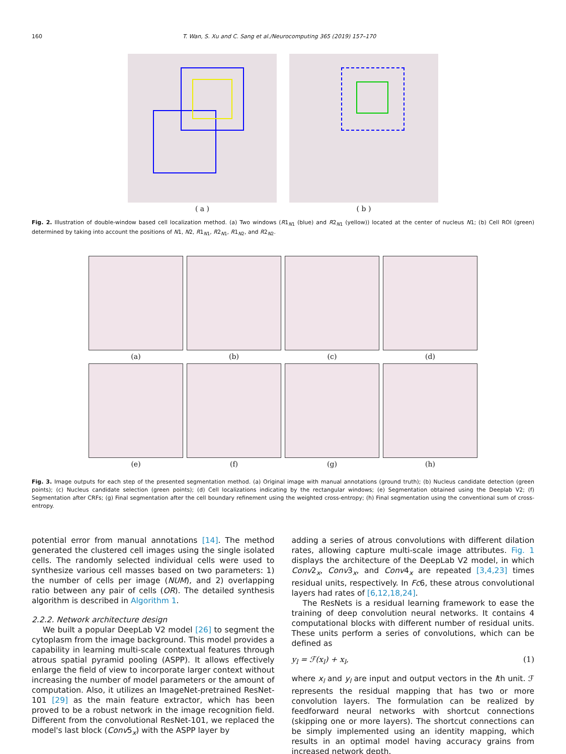160 T. Wan, S. Xu and C. Sang et al./Neurocomputing 365 (2019) 157–170
( a ) ( b )
Fig. 2. Illustration of double-window based cell localization method. (a) Two windows (R1<sub>N1</sub> (blue) and R2<sub>N1</sub> (yellow)) located at the center of nucleus N1; (b) Cell ROI (green) determined by taking into account the positions of N1, N2, R1<sub>N1</sub>, R2<sub>N1</sub>, R1<sub>N2</sub>, and R2<sub>N2</sub>.
(a)
(b)
(c)
(d)
(e)
(f)
(g)
(h)
Fig. 3. Image outputs for each step of the presented segmentation method. (a) Original image with manual annotations (ground truth); (b) Nucleus candidate detection (green points); (c) Nucleus candidate selection (green points); (d) Cell localizations indicating by the rectangular windows; (e) Segmentation obtained using the Deeplab V2; (f) Segmentation after CRFs; (g) Final segmentation after the cell boundary refinement using the weighted cross-entropy; (h) Final segmentation using the conventional sum of cross-entropy.
potential error from manual annotations [14]. The method generated the clustered cell images using the single isolated cells. The randomly selected individual cells were used to synthesize various cell masses based on two parameters: 1) the number of cells per image (NUM), and 2) overlapping ratio between any pair of cells (OR). The detailed synthesis algorithm is described in Algorithm 1.
2.2.2. Network architecture design
We built a popular DeepLab V2 model [26] to segment the cytoplasm from the image background. This model provides a capability in learning multi-scale contextual features through atrous spatial pyramid pooling (ASPP). It allows effectively enlarge the field of view to incorporate larger context without increasing the number of model parameters or the amount of computation. Also, it utilizes an ImageNet-pretrained ResNet-101 [29] as the main feature extractor, which has been proved to be a robust network in the image recognition field. Different from the convolutional ResNet-101, we replaced the model's last block (Conv5<sub>x</sub>) with the ASPP layer by
adding a series of atrous convolutions with different dilation rates, allowing capture multi-scale image attributes. Fig. 1 displays the architecture of the DeepLab V2 model, in which Conv2<sub>x</sub>, Conv3<sub>x</sub>, and Conv4<sub>x</sub> are repeated [3,4,23] times residual units, respectively. In Fc6, these atrous convolutional layers had rates of [6,12,18,24].
The ResNets is a residual learning framework to ease the training of deep convolution neural networks. It contains 4 computational blocks with different number of residual units. These units perform a series of convolutions, which can be defined as
y<sub>l</sub> = ℱ(x<sub>l</sub>) + x<sub>l</sub>, (1)
where x<sub>l</sub> and y<sub>l</sub> are input and output vectors in the lth unit. ℱ represents the residual mapping that has two or more convolution layers. The formulation can be realized by feedforward neural networks with shortcut connections (skipping one or more layers). The shortcut connections can be simply implemented using an identity mapping, which results in an optimal model having accuracy grains from increased network depth.